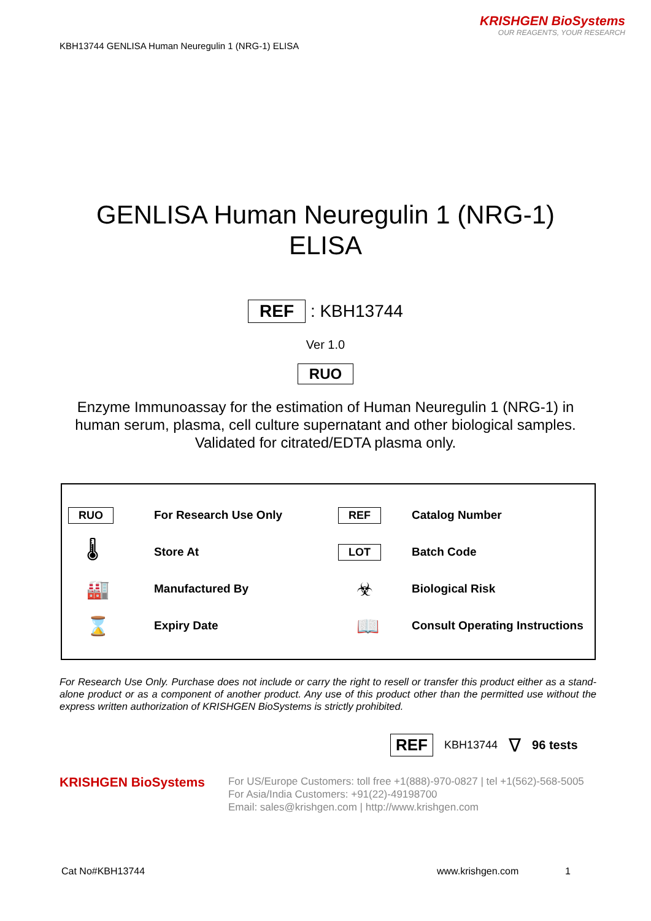KRISHGEN BioSystems
OUR REAGENTS, YOUR RESEARCH
KBH13744 GENLISA Human Neuregulin 1 (NRG-1) ELISA
GENLISA Human Neuregulin 1 (NRG-1)
ELISA
REF : KBH13744
Ver 1.0
RUO
Enzyme Immunoassay for the estimation of Human Neuregulin 1 (NRG-1) in
human serum, plasma, cell culture supernatant and other biological samples.
Validated for citrated/EDTA plasma only.
RUO
For Research Use Only
REF
Catalog Number
🌡
Store At
LOT
Batch Code
🏭
Manufactured By
☣
Biological Risk
⌛
Expiry Date
📖
Consult Operating Instructions
For Research Use Only. Purchase does not include or carry the right to resell or transfer this product either as a stand-alone product or as a component of another product. Any use of this product other than the permitted use without the express written authorization of KRISHGEN BioSystems is strictly prohibited.
REF KBH13744 ∇ 96 tests
KRISHGEN BioSystems
For US/Europe Customers: toll free +1(888)-970-0827 | tel +1(562)-568-5005
For Asia/India Customers: +91(22)-49198700
Email: sales@krishgen.com | http://www.krishgen.com
Cat No#KBH13744 www.krishgen.com 1